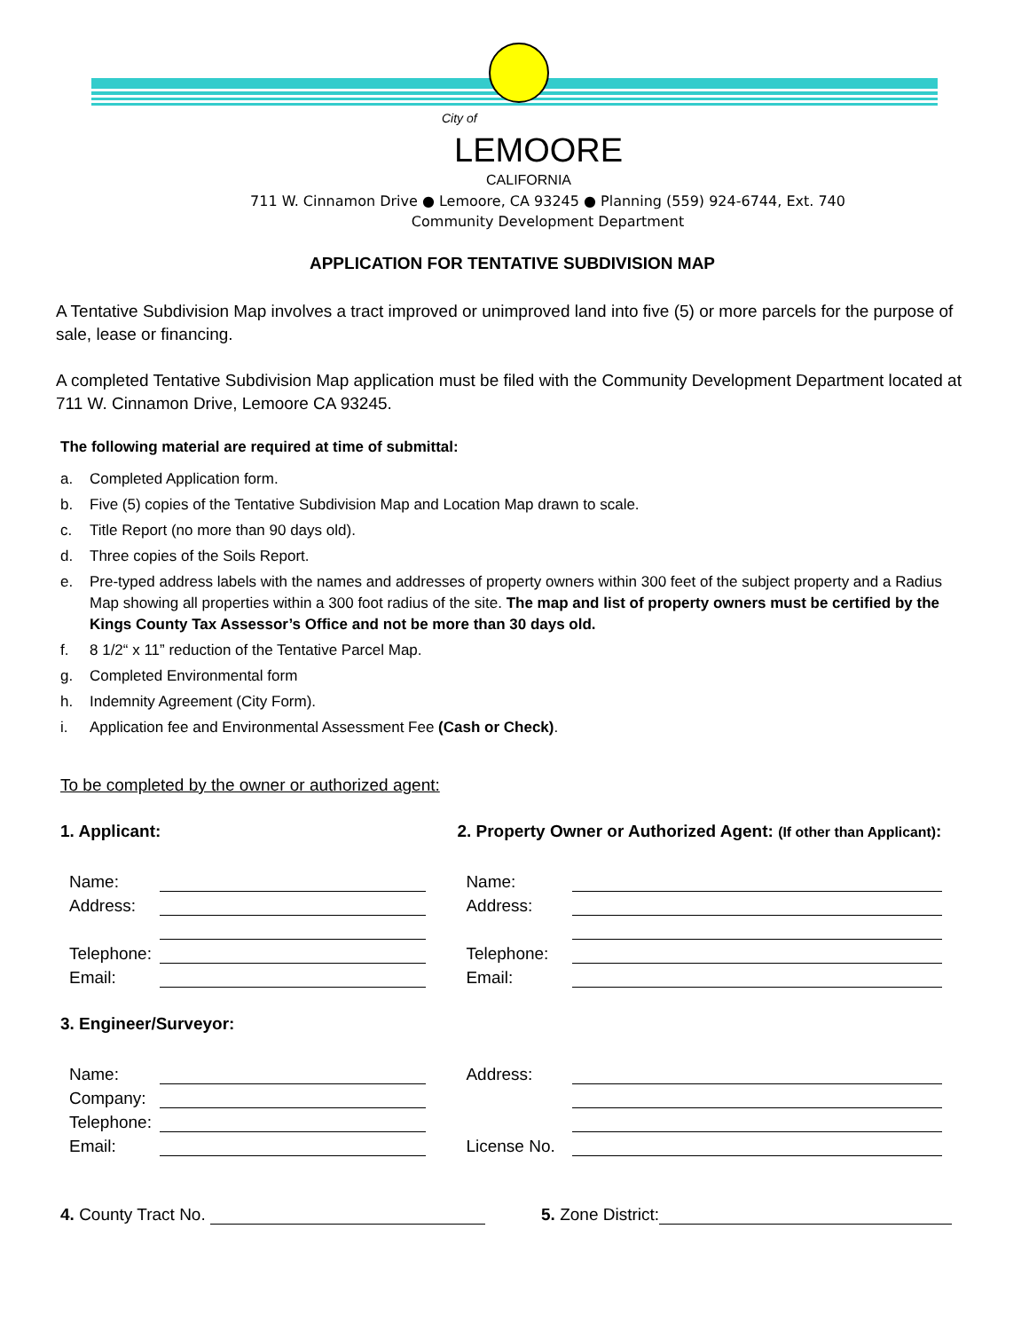City of
LEMOORE
CALIFORNIA
711 W. Cinnamon Drive ● Lemoore, CA 93245 ● Planning (559) 924-6744, Ext. 740
Community Development Department
APPLICATION FOR TENTATIVE SUBDIVISION MAP
A Tentative Subdivision Map involves a tract improved or unimproved land into five (5) or more parcels for the purpose of sale, lease or financing.
A completed Tentative Subdivision Map application must be filed with the Community Development Department located at 711 W. Cinnamon Drive, Lemoore CA 93245.
The following material are required at time of submittal:
a. Completed Application form.
b. Five (5) copies of the Tentative Subdivision Map and Location Map drawn to scale.
c. Title Report (no more than 90 days old).
d. Three copies of the Soils Report.
e. Pre-typed address labels with the names and addresses of property owners within 300 feet of the subject property and a Radius Map showing all properties within a 300 foot radius of the site. The map and list of property owners must be certified by the Kings County Tax Assessor’s Office and not be more than 30 days old.
f. 8 1/2“ x 11” reduction of the Tentative Parcel Map.
g. Completed Environmental form
h. Indemnity Agreement (City Form).
i. Application fee and Environmental Assessment Fee (Cash or Check).
To be completed by the owner or authorized agent:
1. Applicant:
Name:
Address:
Telephone:
Email:
2. Property Owner or Authorized Agent: (If other than Applicant):
Name:
Address:
Telephone:
Email:
3. Engineer/Surveyor:
Name:
Company:
Telephone:
Email:
Address:
License No.
4. County Tract No. 5. Zone District: